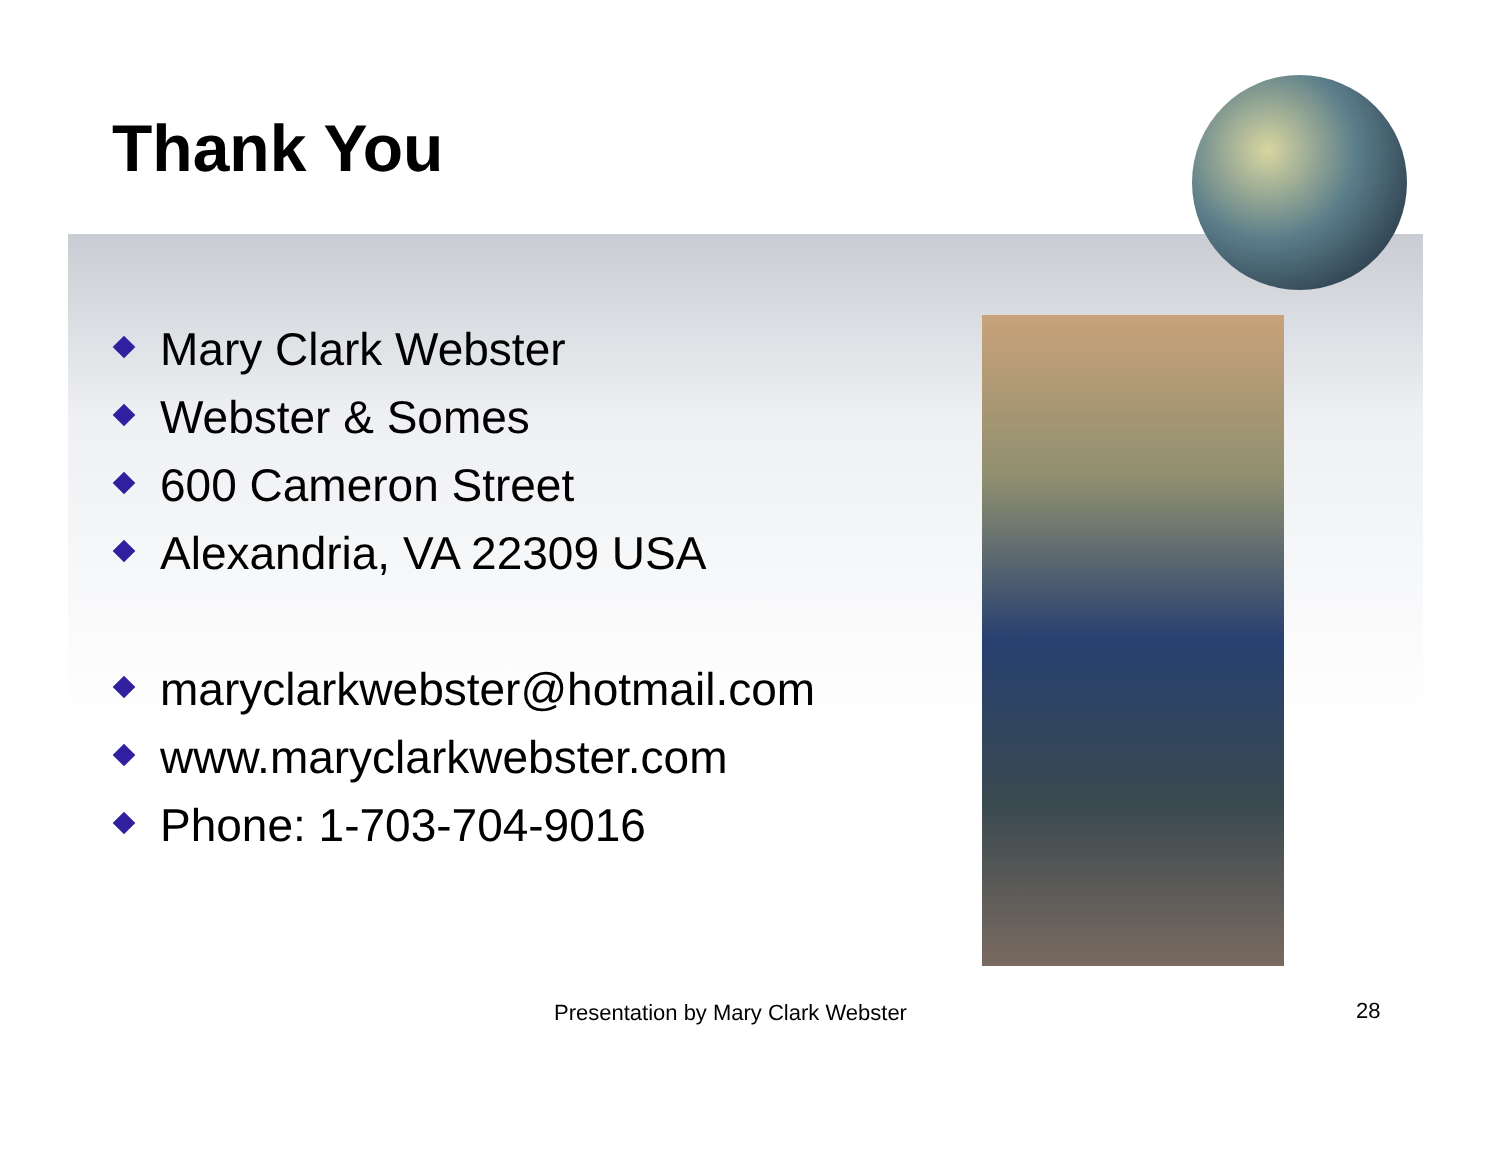Thank You
Mary Clark Webster
Webster & Somes
600 Cameron Street
Alexandria, VA 22309 USA
maryclarkwebster@hotmail.com
www.maryclarkwebster.com
Phone: 1-703-704-9016
Presentation by Mary Clark Webster
28